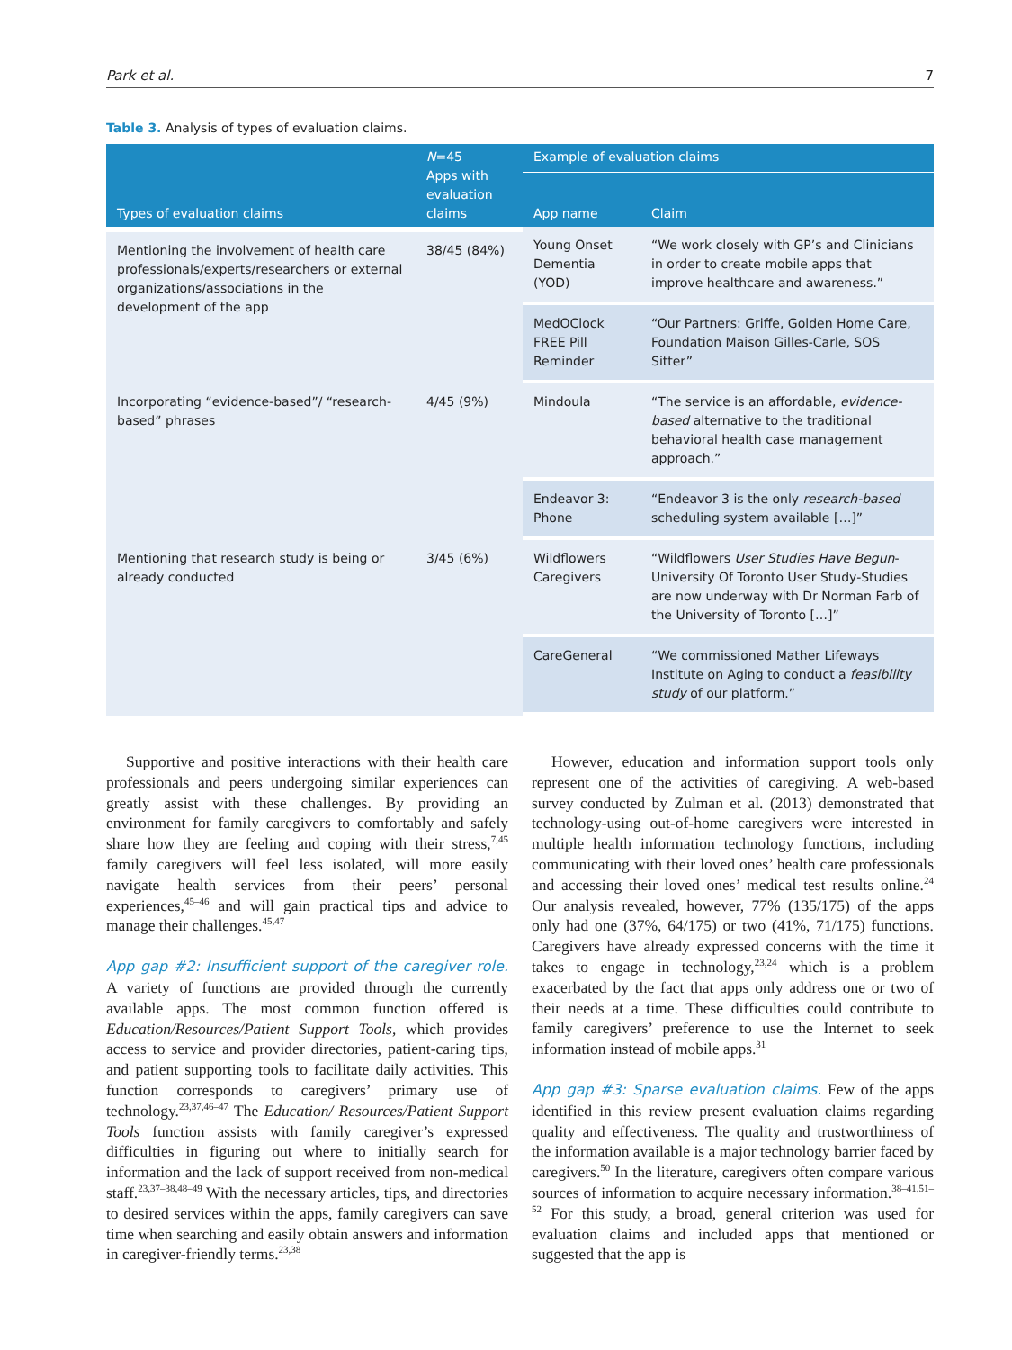Park et al. 7
Table 3. Analysis of types of evaluation claims.
| Types of evaluation claims | N =45 Apps with evaluation claims | Example of evaluation claims | |
| --- | --- | --- | --- |
| | | App name | Claim |
| Mentioning the involvement of health care professionals/experts/researchers or external organizations/associations in the development of the app | 38/45 (84%) | Young Onset Dementia (YOD) | “We work closely with GP’s and Clinicians in order to create mobile apps that improve healthcare and awareness.” |
| | | MedOClock FREE Pill Reminder | “Our Partners: Griffe, Golden Home Care, Foundation Maison Gilles-Carle, SOS Sitter” |
| Incorporating “evidence-based”/ “research-based” phrases | 4/45 (9%) | Mindoula | “The service is an affordable, evidence-based alternative to the traditional behavioral health case management approach.” |
| | | Endeavor 3: Phone | “Endeavor 3 is the only research-based scheduling system available […]” |
| Mentioning that research study is being or already conducted | 3/45 (6%) | Wildflowers Caregivers | “Wildflowers User Studies Have Begun -University Of Toronto User Study-Studies are now underway with Dr Norman Farb of the University of Toronto […]” |
| | | CareGeneral | “We commissioned Mather Lifeways Institute on Aging to conduct a feasibility study of our platform.” |
Supportive and positive interactions with their health care professionals and peers undergoing similar experiences can greatly assist with these challenges. By providing an environment for family caregivers to comfortably and safely share how they are feeling and coping with their stress,<sup>7,45</sup> family caregivers will feel less isolated, will more easily navigate health services from their peers’ personal experiences,<sup>45–46</sup> and will gain practical tips and advice to manage their challenges.<sup>45,47</sup>
App gap #2: Insufficient support of the caregiver role. A variety of functions are provided through the currently available apps. The most common function offered is Education/Resources/Patient Support Tools, which provides access to service and provider directories, patient-caring tips, and patient supporting tools to facilitate daily activities. This function corresponds to caregivers’ primary use of technology.<sup>23,37,46–47</sup> The Education/ Resources/Patient Support Tools function assists with family caregiver’s expressed difficulties in figuring out where to initially search for information and the lack of support received from non-medical staff.<sup>23,37–38,48–49</sup> With the necessary articles, tips, and directories to desired services within the apps, family caregivers can save time when searching and easily obtain answers and information in caregiver-friendly terms.<sup>23,38</sup>
However, education and information support tools only represent one of the activities of caregiving. A web-based survey conducted by Zulman et al. (2013) demonstrated that technology-using out-of-home caregivers were interested in multiple health information technology functions, including communicating with their loved ones’ health care professionals and accessing their loved ones’ medical test results online.<sup>24</sup> Our analysis revealed, however, 77% (135/175) of the apps only had one (37%, 64/175) or two (41%, 71/175) functions. Caregivers have already expressed concerns with the time it takes to engage in technology,<sup>23,24</sup> which is a problem exacerbated by the fact that apps only address one or two of their needs at a time. These difficulties could contribute to family caregivers’ preference to use the Internet to seek information instead of mobile apps.<sup>31</sup>
App gap #3: Sparse evaluation claims. Few of the apps identified in this review present evaluation claims regarding quality and effectiveness. The quality and trustworthiness of the information available is a major technology barrier faced by caregivers.<sup>50</sup> In the literature, caregivers often compare various sources of information to acquire necessary information.<sup>38–41,51–52</sup> For this study, a broad, general criterion was used for evaluation claims and included apps that mentioned or suggested that the app is